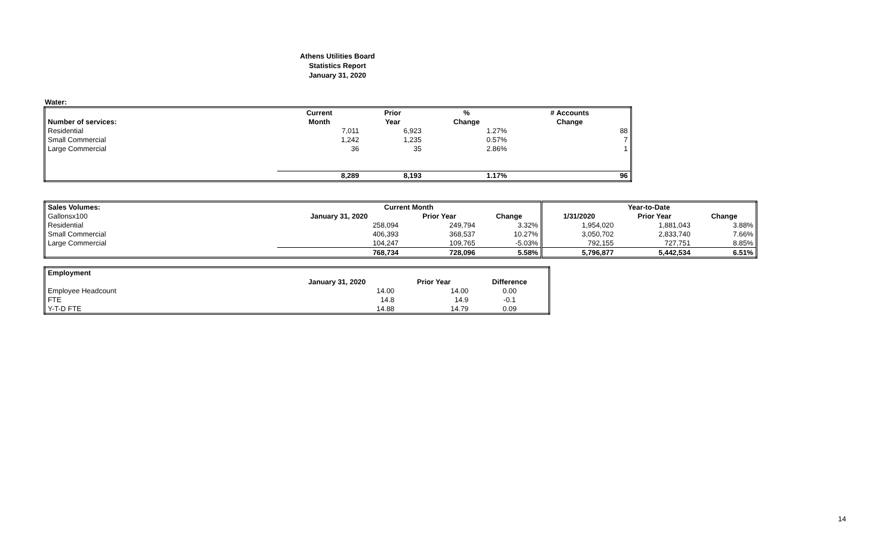Athens Utilities Board
Statistics Report
January 31, 2020
Water:
| | Current | Prior | % | # Accounts |
| Number of services: | Month | Year | Change | Change |
| Residential | 7,011 | 6,923 | 1.27% | 88 |
| Small Commercial | 1,242 | 1,235 | 0.57% | 7 |
| Large Commercial | 36 | 35 | 2.86% | 1 |
| | 8,289 | 8,193 | 1.17% | 96 |
| Sales Volumes: | Current Month | | | Year-to-Date | | |
| Gallonsx100 | January 31, 2020 | Prior Year | Change | 1/31/2020 | Prior Year | Change |
| Residential | 258,094 | 249,794 | 3.32% | 1,954,020 | 1,881,043 | 3.88% |
| Small Commercial | 406,393 | 368,537 | 10.27% | 3,050,702 | 2,833,740 | 7.66% |
| Large Commercial | 104,247 | 109,765 | -5.03% | 792,155 | 727,751 | 8.85% |
| | 768,734 | 728,096 | 5.58% | 5,796,877 | 5,442,534 | 6.51% |
| Employment | | | |
| | January 31, 2020 | Prior Year | Difference |
| Employee Headcount | 14.00 | 14.00 | 0.00 |
| FTE | 14.8 | 14.9 | -0.1 |
| Y-T-D FTE | 14.88 | 14.79 | 0.09 |
14